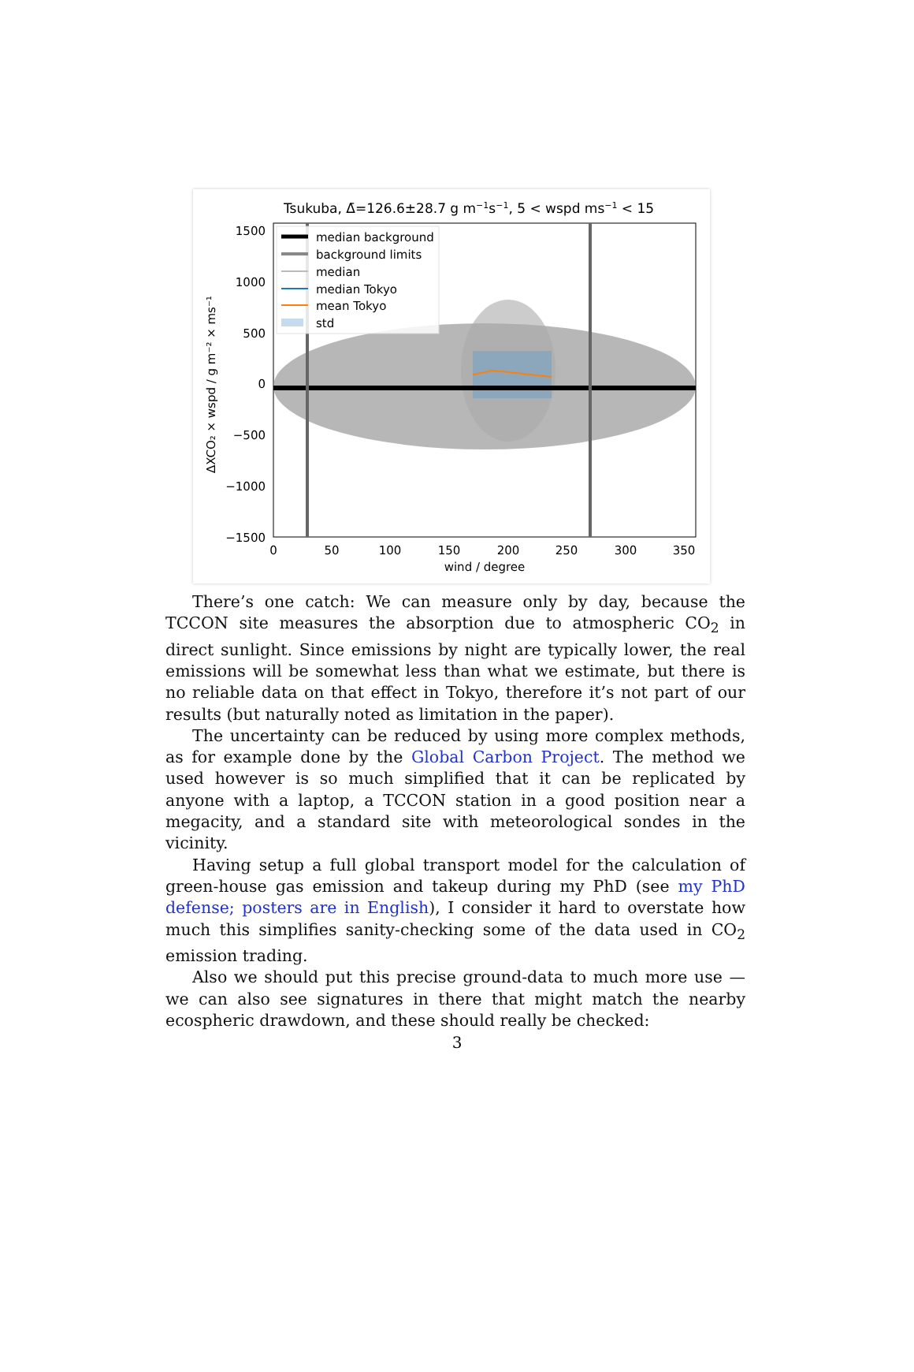Tsukuba, Δ̄=126.6±28.7 g m−1s−1, 5 < wspd ms−1 < 15
1500
1000
500
0
−500
−1000
−1500
0
50
100
150
200
250
300
350
wind / degree
ΔXCO₂ × wspd / g m⁻² × ms⁻¹
median background
background limits
median
median Tokyo
mean Tokyo
std
There’s one catch: We can measure only by day, because the TCCON site measures the absorption due to atmospheric CO<sub>2</sub> in direct sunlight. Since emissions by night are typically lower, the real emissions will be somewhat less than what we estimate, but there is no reliable data on that effect in Tokyo, therefore it’s not part of our results (but naturally noted as limitation in the paper).
The uncertainty can be reduced by using more complex methods, as for example done by the Global Carbon Project. The method we used however is so much simplified that it can be replicated by anyone with a laptop, a TCCON station in a good position near a megacity, and a standard site with meteorological sondes in the vicinity.
Having setup a full global transport model for the calculation of green-house gas emission and takeup during my PhD (see my PhD defense; posters are in English), I consider it hard to overstate how much this simplifies sanity-checking some of the data used in CO<sub>2</sub> emission trading.
Also we should put this precise ground-data to much more use — we can also see signatures in there that might match the nearby ecospheric drawdown, and these should really be checked:
3